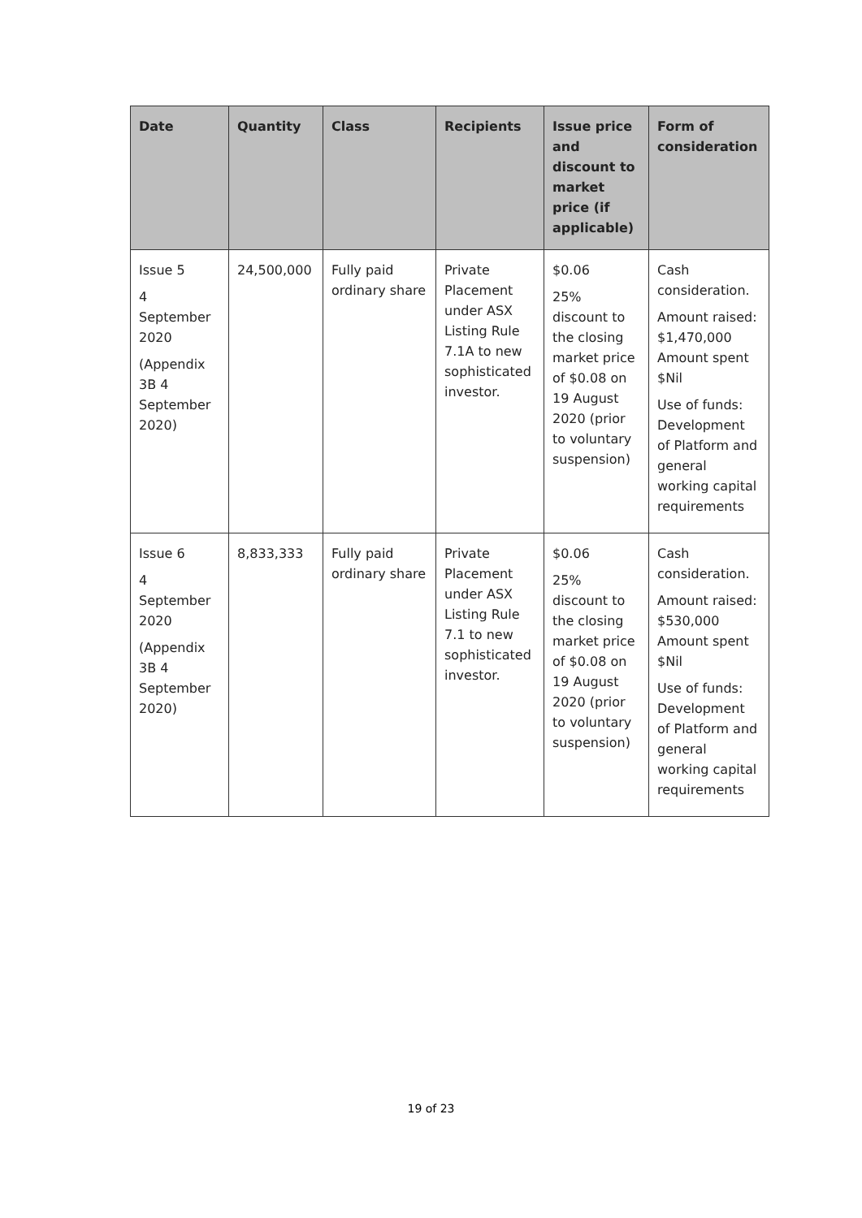| Date | Quantity | Class | Recipients | Issue price and discount to market price (if applicable) | Form of consideration |
| --- | --- | --- | --- | --- | --- |
| Issue 5 4 September 2020 (Appendix 3B 4 September 2020) | 24,500,000 | Fully paid ordinary share | Private Placement under ASX Listing Rule 7.1A to new sophisticated investor. | $0.06 25% discount to the closing market price of $0.08 on 19 August 2020 (prior to voluntary suspension) | Cash consideration. Amount raised: $1,470,000 Amount spent $Nil Use of funds: Development of Platform and general working capital requirements |
| Issue 6 4 September 2020 (Appendix 3B 4 September 2020) | 8,833,333 | Fully paid ordinary share | Private Placement under ASX Listing Rule 7.1 to new sophisticated investor. | $0.06 25% discount to the closing market price of $0.08 on 19 August 2020 (prior to voluntary suspension) | Cash consideration. Amount raised: $530,000 Amount spent $Nil Use of funds: Development of Platform and general working capital requirements |
19 of 23